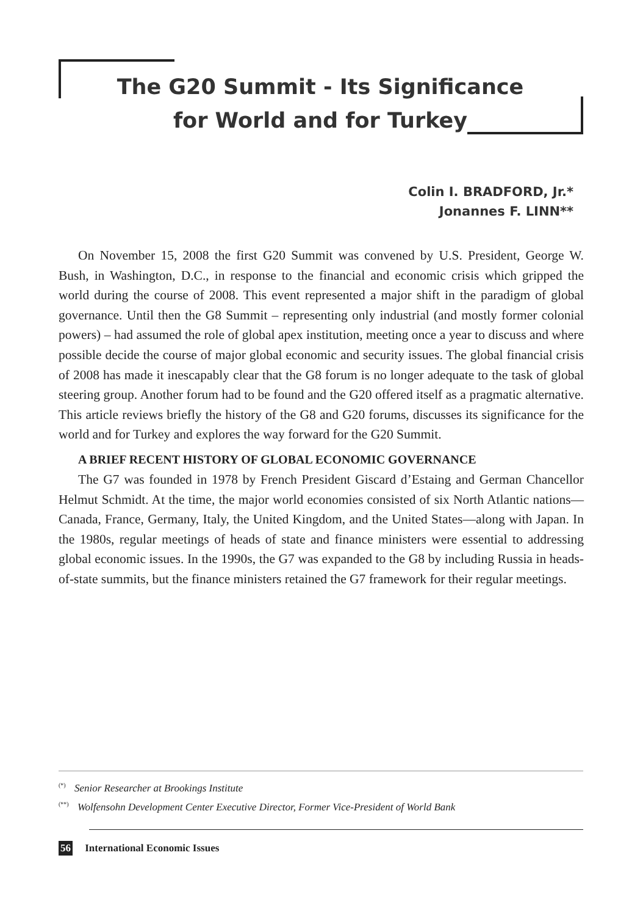The G20 Summit - Its Significance
for World and for Turkey
Colin I. BRADFORD, Jr.*
Jonannes F. LINN**
On November 15, 2008 the first G20 Summit was convened by U.S. President, George W. Bush, in Washington, D.C., in response to the financial and economic crisis which gripped the world during the course of 2008. This event represented a major shift in the paradigm of global governance. Until then the G8 Summit – representing only industrial (and mostly former colonial powers) – had assumed the role of global apex institution, meeting once a year to discuss and where possible decide the course of major global economic and security issues. The global financial crisis of 2008 has made it inescapably clear that the G8 forum is no longer adequate to the task of global steering group. Another forum had to be found and the G20 offered itself as a pragmatic alternative. This article reviews briefly the history of the G8 and G20 forums, discusses its significance for the world and for Turkey and explores the way forward for the G20 Summit.
A BRIEF RECENT HISTORY OF GLOBAL ECONOMIC GOVERNANCE
The G7 was founded in 1978 by French President Giscard d’Estaing and German Chancellor Helmut Schmidt. At the time, the major world economies consisted of six North Atlantic nations—Canada, France, Germany, Italy, the United Kingdom, and the United States—along with Japan. In the 1980s, regular meetings of heads of state and finance ministers were essential to addressing global economic issues. In the 1990s, the G7 was expanded to the G8 by including Russia in heads-of-state summits, but the finance ministers retained the G7 framework for their regular meetings.
<sup>(*)</sup> Senior Researcher at Brookings Institute
<sup>(**)</sup> Wolfensohn Development Center Executive Director, Former Vice-President of World Bank
56 International Economic Issues